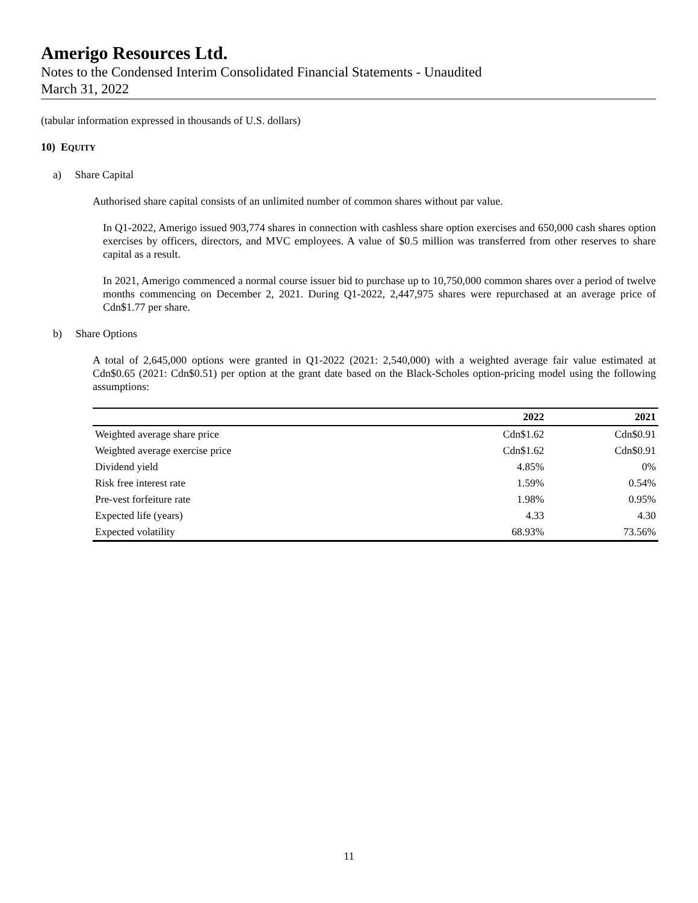Amerigo Resources Ltd.
Notes to the Condensed Interim Consolidated Financial Statements - Unaudited
March 31, 2022
(tabular information expressed in thousands of U.S. dollars)
10) EQUITY
a) Share Capital
Authorised share capital consists of an unlimited number of common shares without par value.
In Q1-2022, Amerigo issued 903,774 shares in connection with cashless share option exercises and 650,000 cash shares option exercises by officers, directors, and MVC employees. A value of $0.5 million was transferred from other reserves to share capital as a result.
In 2021, Amerigo commenced a normal course issuer bid to purchase up to 10,750,000 common shares over a period of twelve months commencing on December 2, 2021. During Q1-2022, 2,447,975 shares were repurchased at an average price of Cdn$1.77 per share.
b) Share Options
A total of 2,645,000 options were granted in Q1-2022 (2021: 2,540,000) with a weighted average fair value estimated at Cdn$0.65 (2021: Cdn$0.51) per option at the grant date based on the Black-Scholes option-pricing model using the following assumptions:
| | 2022 | 2021 |
| --- | --- | --- |
| Weighted average share price | Cdn$1.62 | Cdn$0.91 |
| Weighted average exercise price | Cdn$1.62 | Cdn$0.91 |
| Dividend yield | 4.85% | 0% |
| Risk free interest rate | 1.59% | 0.54% |
| Pre-vest forfeiture rate | 1.98% | 0.95% |
| Expected life (years) | 4.33 | 4.30 |
| Expected volatility | 68.93% | 73.56% |
11